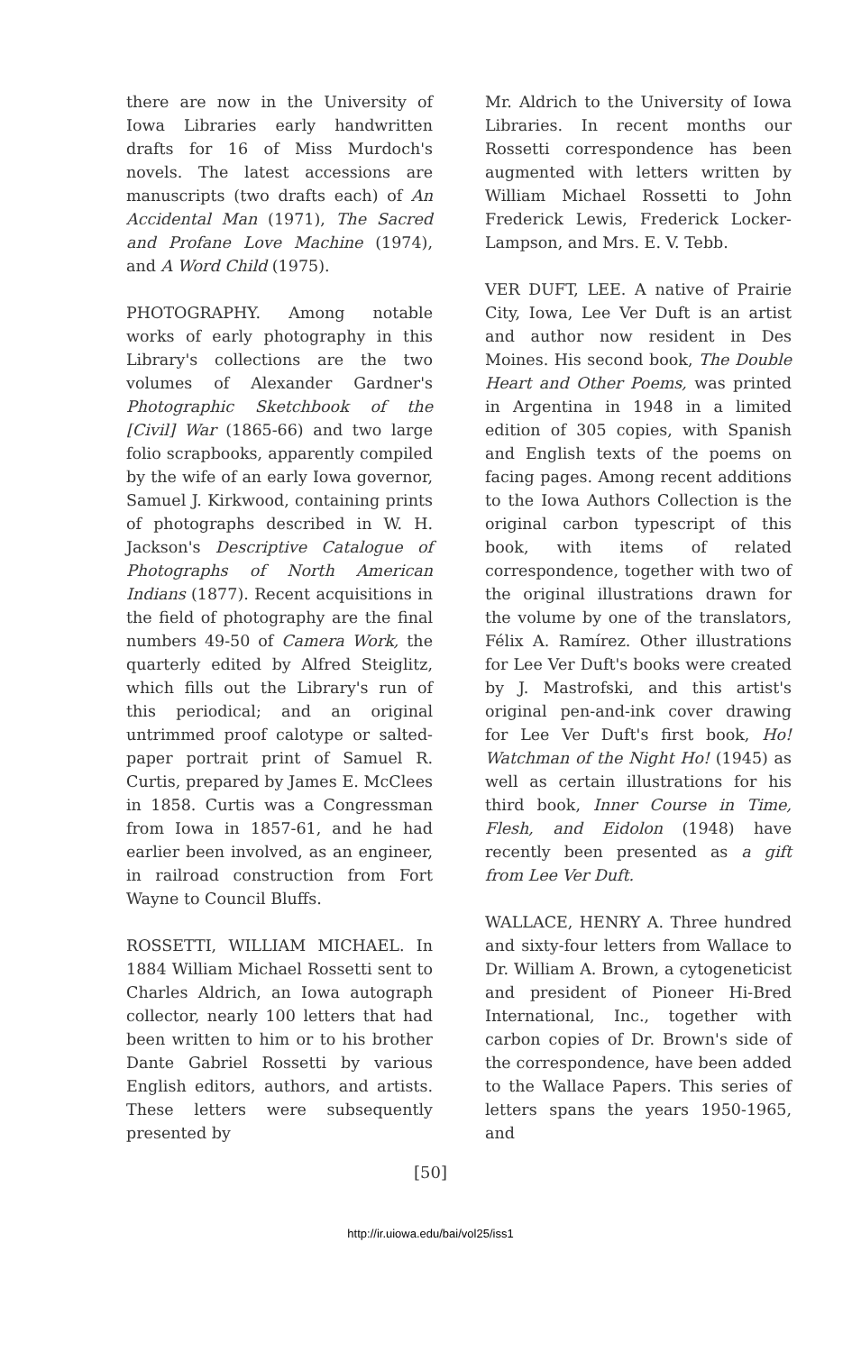there are now in the University of Iowa Libraries early handwritten drafts for 16 of Miss Murdoch's novels. The latest accessions are manuscripts (two drafts each) of An Accidental Man (1971), The Sacred and Profane Love Machine (1974), and A Word Child (1975).
PHOTOGRAPHY. Among notable works of early photography in this Library's collections are the two volumes of Alexander Gardner's Photographic Sketchbook of the [Civil] War (1865-66) and two large folio scrapbooks, apparently compiled by the wife of an early Iowa governor, Samuel J. Kirkwood, containing prints of photographs described in W. H. Jackson's Descriptive Catalogue of Photographs of North American Indians (1877). Recent acquisitions in the field of photography are the final numbers 49-50 of Camera Work, the quarterly edited by Alfred Steiglitz, which fills out the Library's run of this periodical; and an original untrimmed proof calotype or salted-paper portrait print of Samuel R. Curtis, prepared by James E. McClees in 1858. Curtis was a Congressman from Iowa in 1857-61, and he had earlier been involved, as an engineer, in railroad construction from Fort Wayne to Council Bluffs.
ROSSETTI, WILLIAM MICHAEL. In 1884 William Michael Rossetti sent to Charles Aldrich, an Iowa autograph collector, nearly 100 letters that had been written to him or to his brother Dante Gabriel Rossetti by various English editors, authors, and artists. These letters were subsequently presented by
Mr. Aldrich to the University of Iowa Libraries. In recent months our Rossetti correspondence has been augmented with letters written by William Michael Rossetti to John Frederick Lewis, Frederick Locker-Lampson, and Mrs. E. V. Tebb.
VER DUFT, LEE. A native of Prairie City, Iowa, Lee Ver Duft is an artist and author now resident in Des Moines. His second book, The Double Heart and Other Poems, was printed in Argentina in 1948 in a limited edition of 305 copies, with Spanish and English texts of the poems on facing pages. Among recent additions to the Iowa Authors Collection is the original carbon typescript of this book, with items of related correspondence, together with two of the original illustrations drawn for the volume by one of the translators, Félix A. Ramírez. Other illustrations for Lee Ver Duft's books were created by J. Mastrofski, and this artist's original pen-and-ink cover drawing for Lee Ver Duft's first book, Ho! Watchman of the Night Ho! (1945) as well as certain illustrations for his third book, Inner Course in Time, Flesh, and Eidolon (1948) have recently been presented as a gift from Lee Ver Duft.
WALLACE, HENRY A. Three hundred and sixty-four letters from Wallace to Dr. William A. Brown, a cytogeneticist and president of Pioneer Hi-Bred International, Inc., together with carbon copies of Dr. Brown's side of the correspondence, have been added to the Wallace Papers. This series of letters spans the years 1950-1965, and
[50]
http://ir.uiowa.edu/bai/vol25/iss1